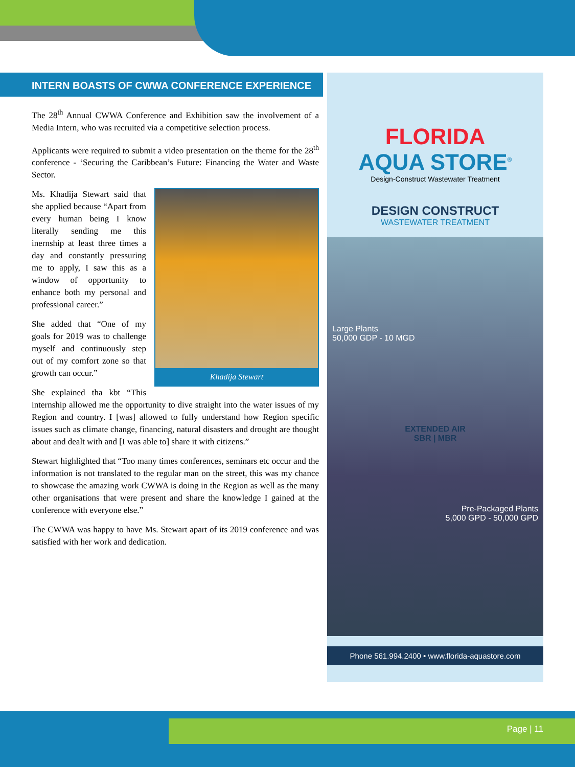INTERN BOASTS OF CWWA CONFERENCE EXPERIENCE
The 28<sup>th</sup> Annual CWWA Conference and Exhibition saw the involvement of a Media Intern, who was recruited via a competitive selection process.
Applicants were required to submit a video presentation on the theme for the 28<sup>th</sup> conference - ‘Securing the Caribbean’s Future: Financing the Water and Waste Sector.
Khadija Stewart
Ms. Khadija Stewart said that she applied because “Apart from every human being I know literally sending me this inernship at least three times a day and constantly pressuring me to apply, I saw this as a window of opportunity to enhance both my personal and professional career.”
She added that “One of my goals for 2019 was to challenge myself and continuously step out of my comfort zone so that growth can occur.”
She explained tha kbt “This internship allowed me the opportunity to dive straight into the water issues of my Region and country. I [was] allowed to fully understand how Region specific issues such as climate change, financing, natural disasters and drought are thought about and dealt with and [I was able to] share it with citizens.”
Stewart highlighted that “Too many times conferences, seminars etc occur and the information is not translated to the regular man on the street, this was my chance to showcase the amazing work CWWA is doing in the Region as well as the many other organisations that were present and share the knowledge I gained at the conference with everyone else.”
The CWWA was happy to have Ms. Stewart apart of its 2019 conference and was satisfied with her work and dedication.
FLORIDA
AQUA STORE<sup>®</sup>
Design-Construct Wastewater Treatment
DESIGN CONSTRUCT
WASTEWATER TREATMENT
Large Plants
50,000 GDP - 10 MGD
EXTENDED AIR
SBR | MBR
Pre-Packaged Plants
5,000 GPD - 50,000 GPD
Phone 561.994.2400 • www.florida-aquastore.com
Page | 11